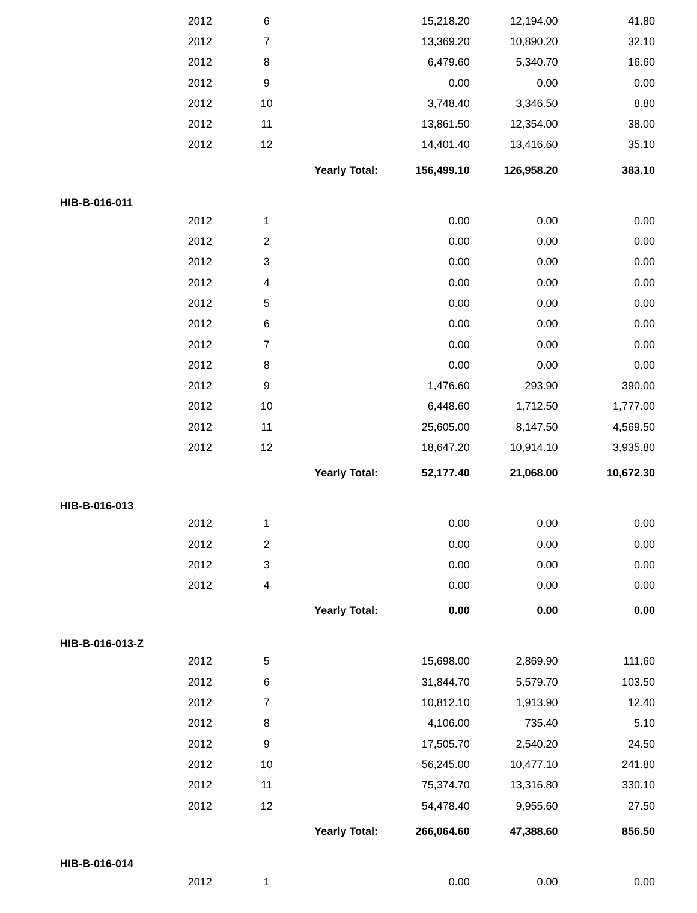| | 2012 | 6 | | 15,218.20 | 12,194.00 | 41.80 |
| | 2012 | 7 | | 13,369.20 | 10,890.20 | 32.10 |
| | 2012 | 8 | | 6,479.60 | 5,340.70 | 16.60 |
| | 2012 | 9 | | 0.00 | 0.00 | 0.00 |
| | 2012 | 10 | | 3,748.40 | 3,346.50 | 8.80 |
| | 2012 | 11 | | 13,861.50 | 12,354.00 | 38.00 |
| | 2012 | 12 | | 14,401.40 | 13,416.60 | 35.10 |
| | | Yearly Total: | | 156,499.10 | 126,958.20 | 383.10 |
| HIB-B-016-011 | | | | | | |
| | 2012 | 1 | | 0.00 | 0.00 | 0.00 |
| | 2012 | 2 | | 0.00 | 0.00 | 0.00 |
| | 2012 | 3 | | 0.00 | 0.00 | 0.00 |
| | 2012 | 4 | | 0.00 | 0.00 | 0.00 |
| | 2012 | 5 | | 0.00 | 0.00 | 0.00 |
| | 2012 | 6 | | 0.00 | 0.00 | 0.00 |
| | 2012 | 7 | | 0.00 | 0.00 | 0.00 |
| | 2012 | 8 | | 0.00 | 0.00 | 0.00 |
| | 2012 | 9 | | 1,476.60 | 293.90 | 390.00 |
| | 2012 | 10 | | 6,448.60 | 1,712.50 | 1,777.00 |
| | 2012 | 11 | | 25,605.00 | 8,147.50 | 4,569.50 |
| | 2012 | 12 | | 18,647.20 | 10,914.10 | 3,935.80 |
| | | Yearly Total: | | 52,177.40 | 21,068.00 | 10,672.30 |
| HIB-B-016-013 | | | | | | |
| | 2012 | 1 | | 0.00 | 0.00 | 0.00 |
| | 2012 | 2 | | 0.00 | 0.00 | 0.00 |
| | 2012 | 3 | | 0.00 | 0.00 | 0.00 |
| | 2012 | 4 | | 0.00 | 0.00 | 0.00 |
| | | Yearly Total: | | 0.00 | 0.00 | 0.00 |
| HIB-B-016-013-Z | | | | | | |
| | 2012 | 5 | | 15,698.00 | 2,869.90 | 111.60 |
| | 2012 | 6 | | 31,844.70 | 5,579.70 | 103.50 |
| | 2012 | 7 | | 10,812.10 | 1,913.90 | 12.40 |
| | 2012 | 8 | | 4,106.00 | 735.40 | 5.10 |
| | 2012 | 9 | | 17,505.70 | 2,540.20 | 24.50 |
| | 2012 | 10 | | 56,245.00 | 10,477.10 | 241.80 |
| | 2012 | 11 | | 75,374.70 | 13,316.80 | 330.10 |
| | 2012 | 12 | | 54,478.40 | 9,955.60 | 27.50 |
| | | Yearly Total: | | 266,064.60 | 47,388.60 | 856.50 |
| HIB-B-016-014 | | | | | | |
| | 2012 | 1 | | 0.00 | 0.00 | 0.00 |